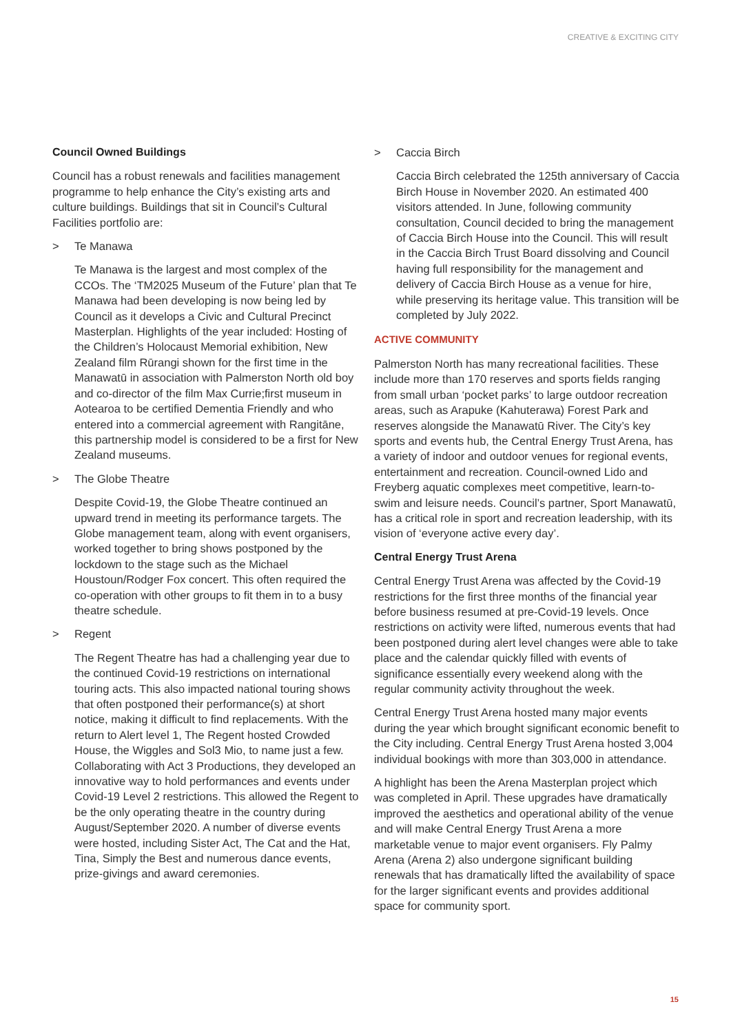CREATIVE & EXCITING CITY
Council Owned Buildings
Council has a robust renewals and facilities management programme to help enhance the City’s existing arts and culture buildings. Buildings that sit in Council’s Cultural Facilities portfolio are:
> Te Manawa
Te Manawa is the largest and most complex of the CCOs. The ‘TM2025 Museum of the Future’ plan that Te Manawa had been developing is now being led by Council as it develops a Civic and Cultural Precinct Masterplan. Highlights of the year included: Hosting of the Children’s Holocaust Memorial exhibition, New Zealand film Rūrangi shown for the first time in the Manawatū in association with Palmerston North old boy and co-director of the film Max Currie;first museum in Aotearoa to be certified Dementia Friendly and who entered into a commercial agreement with Rangitāne, this partnership model is considered to be a first for New Zealand museums.
> The Globe Theatre
Despite Covid-19, the Globe Theatre continued an upward trend in meeting its performance targets. The Globe management team, along with event organisers, worked together to bring shows postponed by the lockdown to the stage such as the Michael Houstoun/Rodger Fox concert. This often required the co-operation with other groups to fit them in to a busy theatre schedule.
> Regent
The Regent Theatre has had a challenging year due to the continued Covid-19 restrictions on international touring acts. This also impacted national touring shows that often postponed their performance(s) at short notice, making it difficult to find replacements. With the return to Alert level 1, The Regent hosted Crowded House, the Wiggles and Sol3 Mio, to name just a few. Collaborating with Act 3 Productions, they developed an innovative way to hold performances and events under Covid-19 Level 2 restrictions. This allowed the Regent to be the only operating theatre in the country during August/September 2020. A number of diverse events were hosted, including Sister Act, The Cat and the Hat, Tina, Simply the Best and numerous dance events, prize-givings and award ceremonies.
> Caccia Birch
Caccia Birch celebrated the 125th anniversary of Caccia Birch House in November 2020. An estimated 400 visitors attended. In June, following community consultation, Council decided to bring the management of Caccia Birch House into the Council. This will result in the Caccia Birch Trust Board dissolving and Council having full responsibility for the management and delivery of Caccia Birch House as a venue for hire, while preserving its heritage value. This transition will be completed by July 2022.
ACTIVE COMMUNITY
Palmerston North has many recreational facilities. These include more than 170 reserves and sports fields ranging from small urban ‘pocket parks’ to large outdoor recreation areas, such as Arapuke (Kahuterawa) Forest Park and reserves alongside the Manawatū River. The City’s key sports and events hub, the Central Energy Trust Arena, has a variety of indoor and outdoor venues for regional events, entertainment and recreation. Council-owned Lido and Freyberg aquatic complexes meet competitive, learn-to-swim and leisure needs. Council’s partner, Sport Manawatū, has a critical role in sport and recreation leadership, with its vision of ‘everyone active every day’.
Central Energy Trust Arena
Central Energy Trust Arena was affected by the Covid-19 restrictions for the first three months of the financial year before business resumed at pre-Covid-19 levels. Once restrictions on activity were lifted, numerous events that had been postponed during alert level changes were able to take place and the calendar quickly filled with events of significance essentially every weekend along with the regular community activity throughout the week.
Central Energy Trust Arena hosted many major events during the year which brought significant economic benefit to the City including. Central Energy Trust Arena hosted 3,004 individual bookings with more than 303,000 in attendance.
A highlight has been the Arena Masterplan project which was completed in April. These upgrades have dramatically improved the aesthetics and operational ability of the venue and will make Central Energy Trust Arena a more marketable venue to major event organisers. Fly Palmy Arena (Arena 2) also undergone significant building renewals that has dramatically lifted the availability of space for the larger significant events and provides additional space for community sport.
15